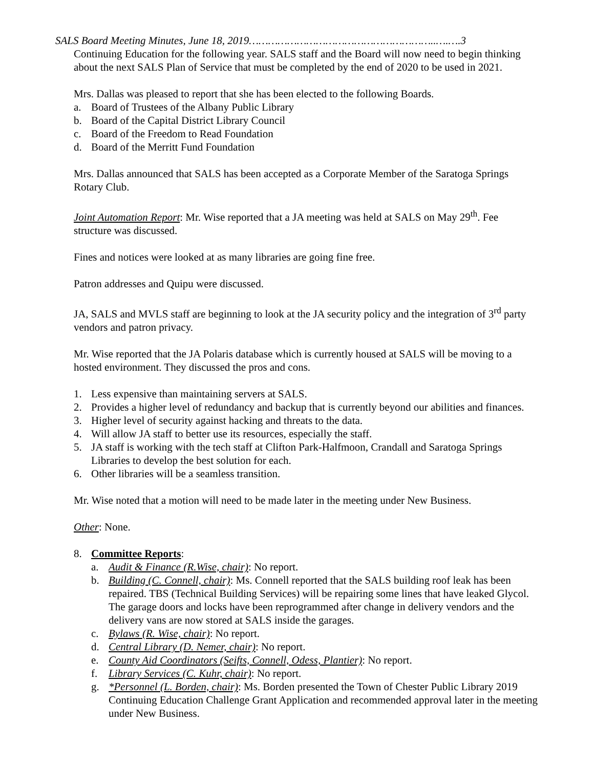SALS Board Meeting Minutes, June 18, 2019…………………………………………………..….….3
Continuing Education for the following year. SALS staff and the Board will now need to begin thinking about the next SALS Plan of Service that must be completed by the end of 2020 to be used in 2021.
Mrs. Dallas was pleased to report that she has been elected to the following Boards.
a. Board of Trustees of the Albany Public Library
b. Board of the Capital District Library Council
c. Board of the Freedom to Read Foundation
d. Board of the Merritt Fund Foundation
Mrs. Dallas announced that SALS has been accepted as a Corporate Member of the Saratoga Springs Rotary Club.
Joint Automation Report: Mr. Wise reported that a JA meeting was held at SALS on May 29<sup>th</sup>. Fee structure was discussed.
Fines and notices were looked at as many libraries are going fine free.
Patron addresses and Quipu were discussed.
JA, SALS and MVLS staff are beginning to look at the JA security policy and the integration of 3<sup>rd</sup> party vendors and patron privacy.
Mr. Wise reported that the JA Polaris database which is currently housed at SALS will be moving to a hosted environment. They discussed the pros and cons.
1. Less expensive than maintaining servers at SALS.
2. Provides a higher level of redundancy and backup that is currently beyond our abilities and finances.
3. Higher level of security against hacking and threats to the data.
4. Will allow JA staff to better use its resources, especially the staff.
5. JA staff is working with the tech staff at Clifton Park-Halfmoon, Crandall and Saratoga Springs Libraries to develop the best solution for each.
6. Other libraries will be a seamless transition.
Mr. Wise noted that a motion will need to be made later in the meeting under New Business.
Other: None.
8. Committee Reports:
a. Audit & Finance (R.Wise, chair): No report.
b. Building (C. Connell, chair): Ms. Connell reported that the SALS building roof leak has been repaired. TBS (Technical Building Services) will be repairing some lines that have leaked Glycol. The garage doors and locks have been reprogrammed after change in delivery vendors and the delivery vans are now stored at SALS inside the garages.
c. Bylaws (R. Wise, chair): No report.
d. Central Library (D. Nemer, chair): No report.
e. County Aid Coordinators (Seifts, Connell, Odess, Plantier): No report.
f. Library Services (C. Kuhr, chair): No report.
g. *Personnel (L. Borden, chair): Ms. Borden presented the Town of Chester Public Library 2019 Continuing Education Challenge Grant Application and recommended approval later in the meeting under New Business.